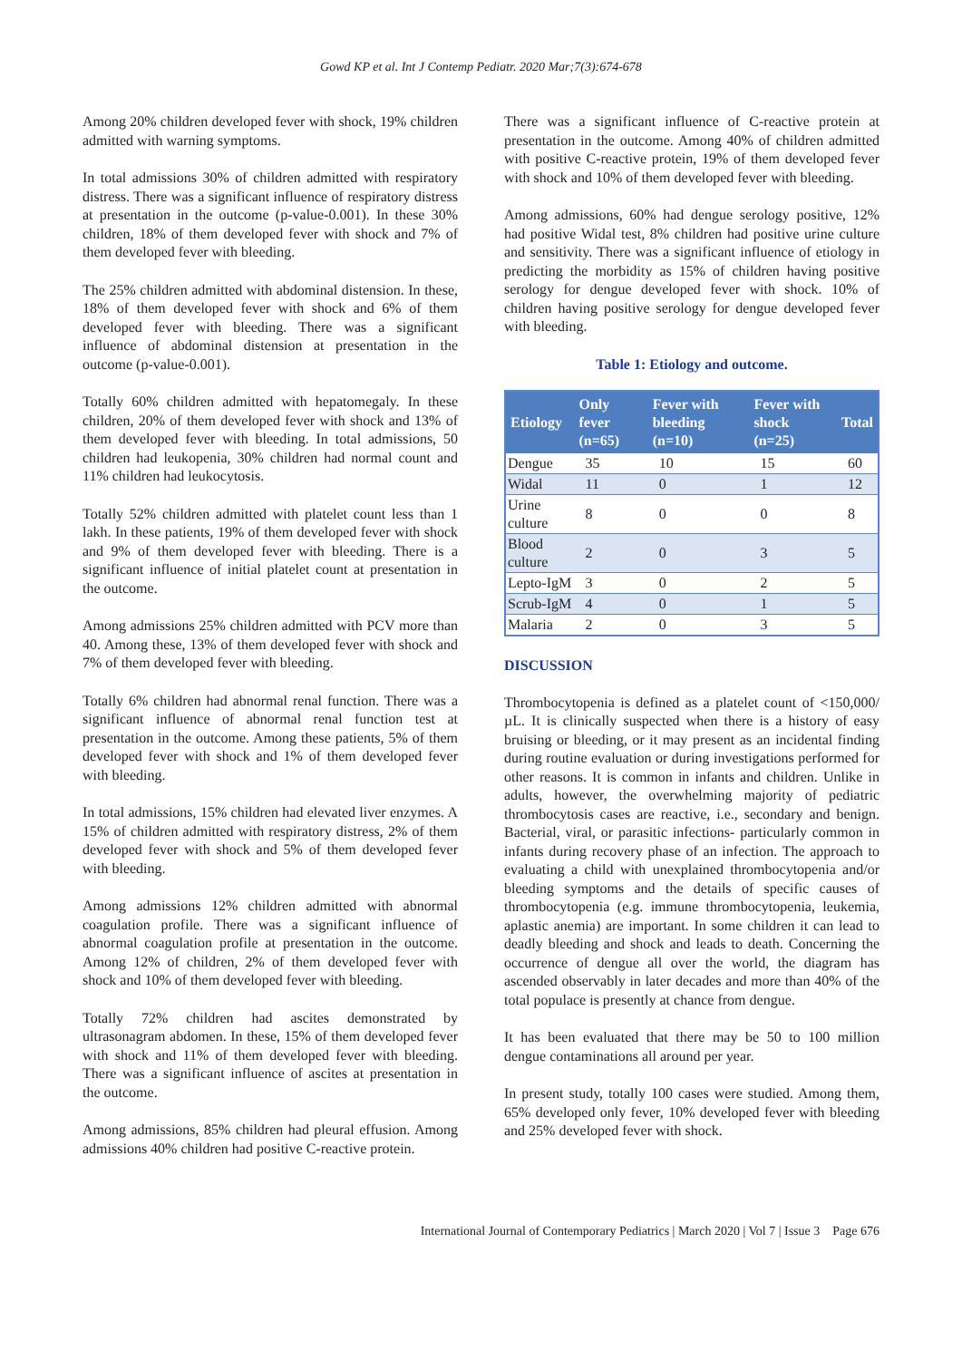Gowd KP et al. Int J Contemp Pediatr. 2020 Mar;7(3):674-678
Among 20% children developed fever with shock, 19% children admitted with warning symptoms.
In total admissions 30% of children admitted with respiratory distress. There was a significant influence of respiratory distress at presentation in the outcome (p-value-0.001). In these 30% children, 18% of them developed fever with shock and 7% of them developed fever with bleeding.
The 25% children admitted with abdominal distension. In these, 18% of them developed fever with shock and 6% of them developed fever with bleeding. There was a significant influence of abdominal distension at presentation in the outcome (p-value-0.001).
Totally 60% children admitted with hepatomegaly. In these children, 20% of them developed fever with shock and 13% of them developed fever with bleeding. In total admissions, 50 children had leukopenia, 30% children had normal count and 11% children had leukocytosis.
Totally 52% children admitted with platelet count less than 1 lakh. In these patients, 19% of them developed fever with shock and 9% of them developed fever with bleeding. There is a significant influence of initial platelet count at presentation in the outcome.
Among admissions 25% children admitted with PCV more than 40. Among these, 13% of them developed fever with shock and 7% of them developed fever with bleeding.
Totally 6% children had abnormal renal function. There was a significant influence of abnormal renal function test at presentation in the outcome. Among these patients, 5% of them developed fever with shock and 1% of them developed fever with bleeding.
In total admissions, 15% children had elevated liver enzymes. A 15% of children admitted with respiratory distress, 2% of them developed fever with shock and 5% of them developed fever with bleeding.
Among admissions 12% children admitted with abnormal coagulation profile. There was a significant influence of abnormal coagulation profile at presentation in the outcome. Among 12% of children, 2% of them developed fever with shock and 10% of them developed fever with bleeding.
Totally 72% children had ascites demonstrated by ultrasonagram abdomen. In these, 15% of them developed fever with shock and 11% of them developed fever with bleeding. There was a significant influence of ascites at presentation in the outcome.
Among admissions, 85% children had pleural effusion. Among admissions 40% children had positive C-reactive protein.
There was a significant influence of C-reactive protein at presentation in the outcome. Among 40% of children admitted with positive C-reactive protein, 19% of them developed fever with shock and 10% of them developed fever with bleeding.
Among admissions, 60% had dengue serology positive, 12% had positive Widal test, 8% children had positive urine culture and sensitivity. There was a significant influence of etiology in predicting the morbidity as 15% of children having positive serology for dengue developed fever with shock. 10% of children having positive serology for dengue developed fever with bleeding.
Table 1: Etiology and outcome.
| Etiology | Only fever (n=65) | Fever with bleeding (n=10) | Fever with shock (n=25) | Total |
| --- | --- | --- | --- | --- |
| Dengue | 35 | 10 | 15 | 60 |
| Widal | 11 | 0 | 1 | 12 |
| Urine culture | 8 | 0 | 0 | 8 |
| Blood culture | 2 | 0 | 3 | 5 |
| Lepto-IgM | 3 | 0 | 2 | 5 |
| Scrub-IgM | 4 | 0 | 1 | 5 |
| Malaria | 2 | 0 | 3 | 5 |
DISCUSSION
Thrombocytopenia is defined as a platelet count of <150,000/µL. It is clinically suspected when there is a history of easy bruising or bleeding, or it may present as an incidental finding during routine evaluation or during investigations performed for other reasons. It is common in infants and children. Unlike in adults, however, the overwhelming majority of pediatric thrombocytosis cases are reactive, i.e., secondary and benign. Bacterial, viral, or parasitic infections- particularly common in infants during recovery phase of an infection. The approach to evaluating a child with unexplained thrombocytopenia and/or bleeding symptoms and the details of specific causes of thrombocytopenia (e.g. immune thrombocytopenia, leukemia, aplastic anemia) are important. In some children it can lead to deadly bleeding and shock and leads to death. Concerning the occurrence of dengue all over the world, the diagram has ascended observably in later decades and more than 40% of the total populace is presently at chance from dengue.
It has been evaluated that there may be 50 to 100 million dengue contaminations all around per year.
In present study, totally 100 cases were studied. Among them, 65% developed only fever, 10% developed fever with bleeding and 25% developed fever with shock.
International Journal of Contemporary Pediatrics | March 2020 | Vol 7 | Issue 3 Page 676